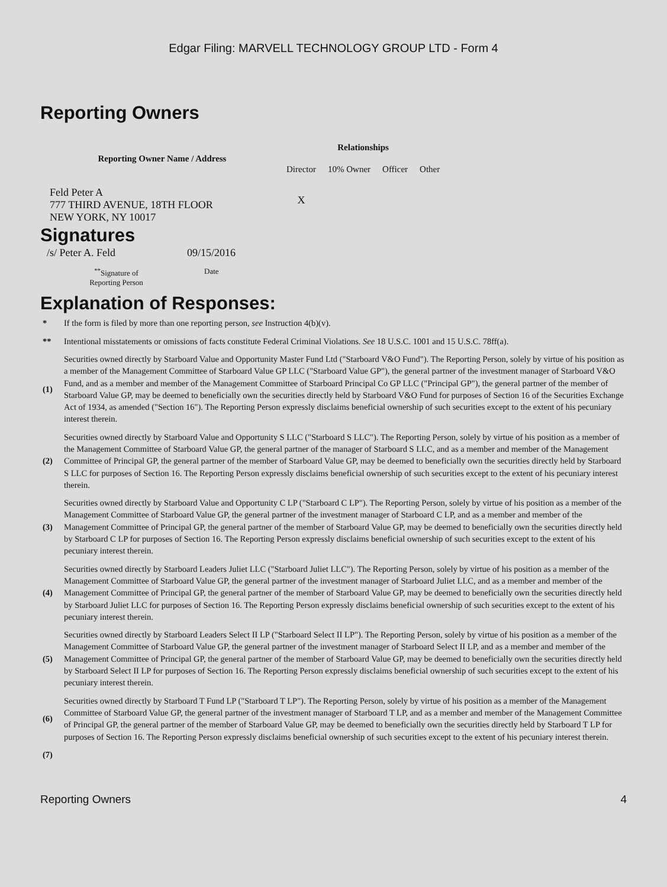Edgar Filing: MARVELL TECHNOLOGY GROUP LTD - Form 4
Reporting Owners
| Reporting Owner Name / Address | Relationships | | | |
| --- | --- | --- | --- | --- |
| | Director | 10% Owner | Officer | Other |
| Feld Peter A 777 THIRD AVENUE, 18TH FLOOR NEW YORK, NY 10017 | X | | | |
Signatures
| /s/ Peter A. Feld | 09/15/2016 |
| <sup>**</sup> Signature of Reporting Person | Date |
Explanation of Responses:
| * | If the form is filed by more than one reporting person, see Instruction 4(b)(v). |
| ** | Intentional misstatements or omissions of facts constitute Federal Criminal Violations. See 18 U.S.C. 1001 and 15 U.S.C. 78ff(a). |
| (1) | Securities owned directly by Starboard Value and Opportunity Master Fund Ltd ("Starboard V&O Fund"). The Reporting Person, solely by virtue of his position as a member of the Management Committee of Starboard Value GP LLC ("Starboard Value GP"), the general partner of the investment manager of Starboard V&O Fund, and as a member and member of the Management Committee of Starboard Principal Co GP LLC ("Principal GP"), the general partner of the member of Starboard Value GP, may be deemed to beneficially own the securities directly held by Starboard V&O Fund for purposes of Section 16 of the Securities Exchange Act of 1934, as amended ("Section 16"). The Reporting Person expressly disclaims beneficial ownership of such securities except to the extent of his pecuniary interest therein. |
| (2) | Securities owned directly by Starboard Value and Opportunity S LLC ("Starboard S LLC"). The Reporting Person, solely by virtue of his position as a member of the Management Committee of Starboard Value GP, the general partner of the manager of Starboard S LLC, and as a member and member of the Management Committee of Principal GP, the general partner of the member of Starboard Value GP, may be deemed to beneficially own the securities directly held by Starboard S LLC for purposes of Section 16. The Reporting Person expressly disclaims beneficial ownership of such securities except to the extent of his pecuniary interest therein. |
| (3) | Securities owned directly by Starboard Value and Opportunity C LP ("Starboard C LP"). The Reporting Person, solely by virtue of his position as a member of the Management Committee of Starboard Value GP, the general partner of the investment manager of Starboard C LP, and as a member and member of the Management Committee of Principal GP, the general partner of the member of Starboard Value GP, may be deemed to beneficially own the securities directly held by Starboard C LP for purposes of Section 16. The Reporting Person expressly disclaims beneficial ownership of such securities except to the extent of his pecuniary interest therein. |
| (4) | Securities owned directly by Starboard Leaders Juliet LLC ("Starboard Juliet LLC"). The Reporting Person, solely by virtue of his position as a member of the Management Committee of Starboard Value GP, the general partner of the investment manager of Starboard Juliet LLC, and as a member and member of the Management Committee of Principal GP, the general partner of the member of Starboard Value GP, may be deemed to beneficially own the securities directly held by Starboard Juliet LLC for purposes of Section 16. The Reporting Person expressly disclaims beneficial ownership of such securities except to the extent of his pecuniary interest therein. |
| (5) | Securities owned directly by Starboard Leaders Select II LP ("Starboard Select II LP"). The Reporting Person, solely by virtue of his position as a member of the Management Committee of Starboard Value GP, the general partner of the investment manager of Starboard Select II LP, and as a member and member of the Management Committee of Principal GP, the general partner of the member of Starboard Value GP, may be deemed to beneficially own the securities directly held by Starboard Select II LP for purposes of Section 16. The Reporting Person expressly disclaims beneficial ownership of such securities except to the extent of his pecuniary interest therein. |
| (6) | Securities owned directly by Starboard T Fund LP ("Starboard T LP"). The Reporting Person, solely by virtue of his position as a member of the Management Committee of Starboard Value GP, the general partner of the investment manager of Starboard T LP, and as a member and member of the Management Committee of Principal GP, the general partner of the member of Starboard Value GP, may be deemed to beneficially own the securities directly held by Starboard T LP for purposes of Section 16. The Reporting Person expressly disclaims beneficial ownership of such securities except to the extent of his pecuniary interest therein. |
| (7) | |
Reporting Owners 4